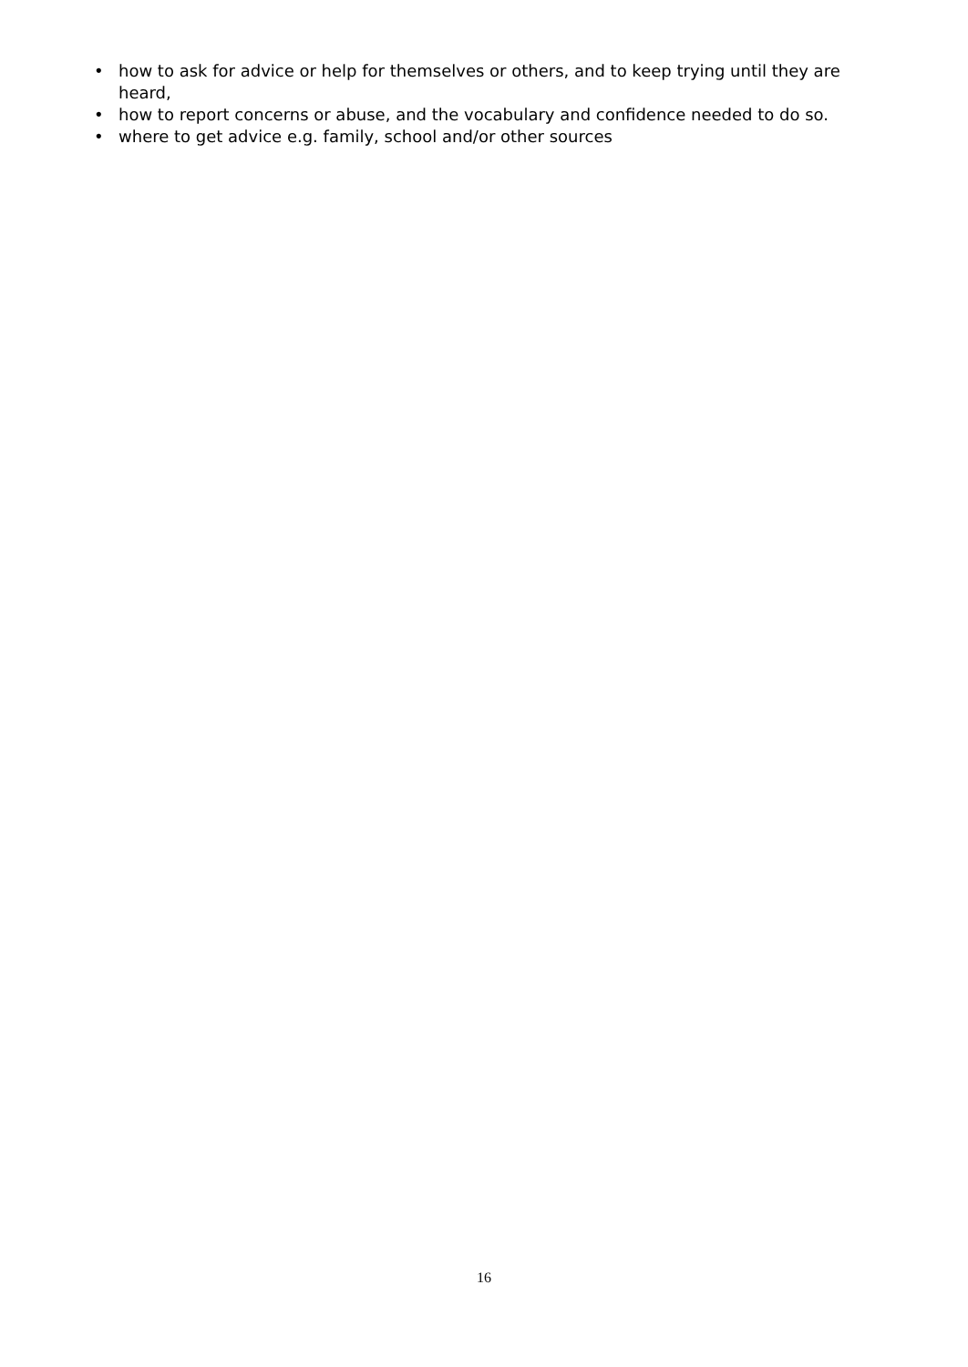• how to ask for advice or help for themselves or others, and to keep trying until they are heard,
• how to report concerns or abuse, and the vocabulary and confidence needed to do so.
• where to get advice e.g. family, school and/or other sources
16